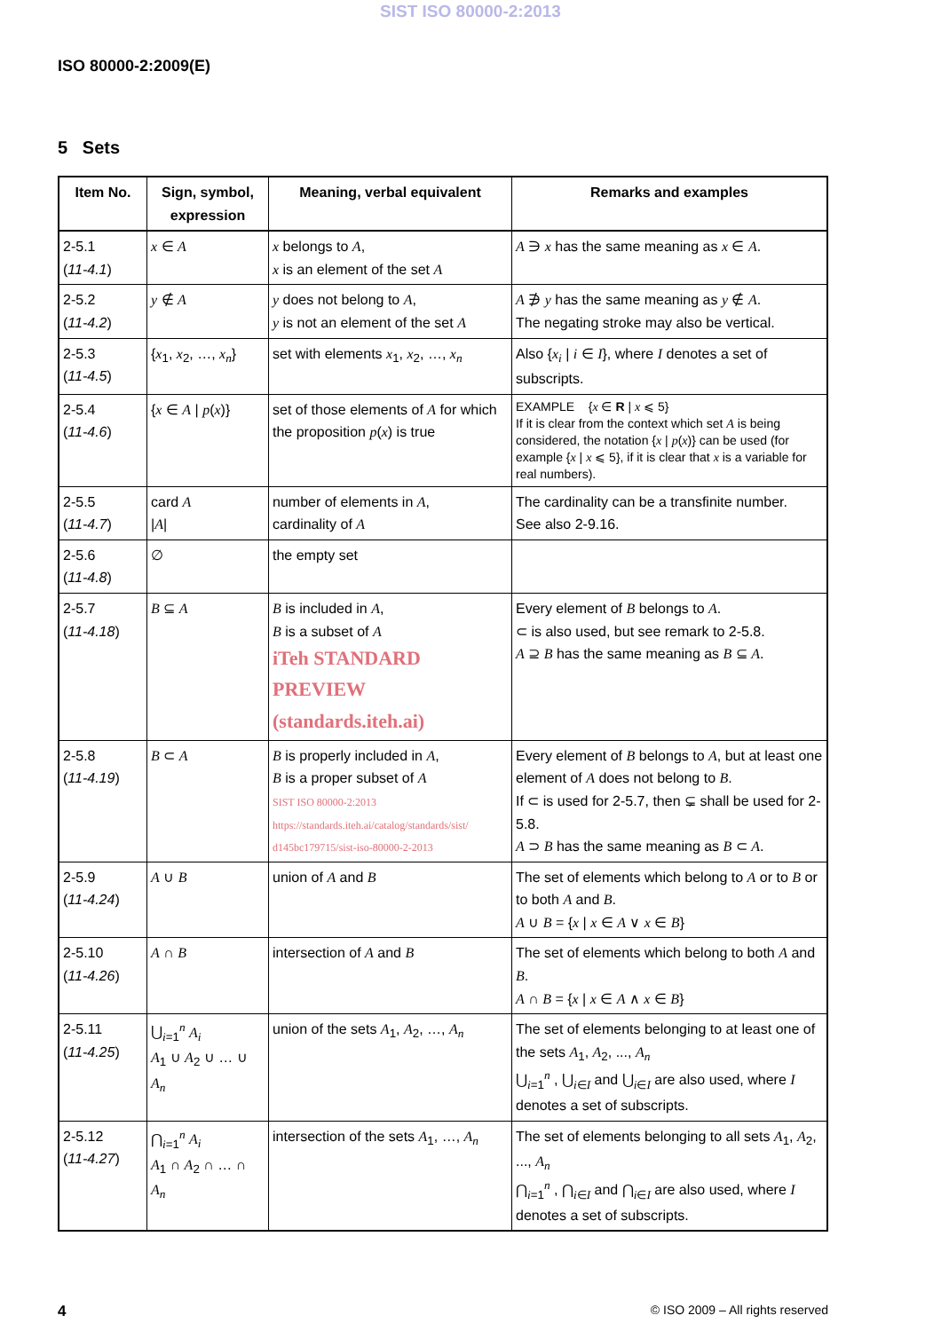SIST ISO 80000-2:2013
ISO 80000-2:2009(E)
5 Sets
| Item No. | Sign, symbol, expression | Meaning, verbal equivalent | Remarks and examples |
| --- | --- | --- | --- |
| 2-5.1 ( 11-4.1 ) | x ∈ A | x belongs to A , x is an element of the set A | A ∋ x has the same meaning as x ∈ A . |
| 2-5.2 ( 11-4.2 ) | y ∉ A | y does not belong to A , y is not an element of the set A | A ∌ y has the same meaning as y ∉ A . The negating stroke may also be vertical. |
| 2-5.3 ( 11-4.5 ) | { x<sub>1</sub>, x<sub>2</sub>, …, x<sub>n</sub> } | set with elements x<sub>1</sub>, x<sub>2</sub>, …, x<sub>n</sub> | Also { x<sub>i</sub> / i ∈ I }, where I denotes a set of subscripts. |
| 2-5.4 ( 11-4.6 ) | { x ∈ A / p ( x )} | set of those elements of A for which the proposition p ( x ) is true | EXAMPLE { x ∈ R / x ⩽ 5} If it is clear from the context which set A is being considered, the notation { x / p ( x )} can be used (for example { x / x ⩽ 5}, if it is clear that x is a variable for real numbers). |
| 2-5.5 ( 11-4.7 ) | card A / A / | number of elements in A , cardinality of A | The cardinality can be a transfinite number. See also 2-9.16. |
| 2-5.6 ( 11-4.8 ) | ∅ | the empty set | |
| 2-5.7 ( 11-4.18 ) | B ⊆ A | B is included in A , B is a subset of A iTeh STANDARD PREVIEW (standards.iteh.ai) | Every element of B belongs to A . ⊂ is also used, but see remark to 2-5.8. A ⊇ B has the same meaning as B ⊆ A . |
| 2-5.8 ( 11-4.19 ) | B ⊂ A | B is properly included in A , B is a proper subset of A SIST ISO 80000-2:2013 https://standards.iteh.ai/catalog/standards/sist/ d145bc179715/sist-iso-80000-2-2013 | Every element of B belongs to A , but at least one element of A does not belong to B . If ⊂ is used for 2-5.7, then ⊊ shall be used for 2-5.8. A ⊃ B has the same meaning as B ⊂ A . |
| 2-5.9 ( 11-4.24 ) | A ∪ B | union of A and B | The set of elements which belong to A or to B or to both A and B . A ∪ B = { x / x ∈ A ∨ x ∈ B } |
| 2-5.10 ( 11-4.26 ) | A ∩ B | intersection of A and B | The set of elements which belong to both A and B . A ∩ B = { x / x ∈ A ∧ x ∈ B } |
| 2-5.11 ( 11-4.25 ) | ⋃<sub>i=1</sub><sup>n</sup> A<sub>i</sub> A<sub>1</sub> ∪ A<sub>2</sub> ∪ … ∪ A<sub>n</sub> | union of the sets A<sub>1</sub>, A<sub>2</sub>, …, A<sub>n</sub> | The set of elements belonging to at least one of the sets A<sub>1</sub>, A<sub>2</sub>, ..., A<sub>n</sub> ⋃<sub>i=1</sub><sup>n</sup> , ⋃<sub>i∈I</sub> and ⋃<sub>i∈I</sub> are also used, where I denotes a set of subscripts. |
| 2-5.12 ( 11-4.27 ) | ⋂<sub>i=1</sub><sup>n</sup> A<sub>i</sub> A<sub>1</sub> ∩ A<sub>2</sub> ∩ … ∩ A<sub>n</sub> | intersection of the sets A<sub>1</sub>, …, A<sub>n</sub> | The set of elements belonging to all sets A<sub>1</sub>, A<sub>2</sub>, ..., A<sub>n</sub> ⋂<sub>i=1</sub><sup>n</sup> , ⋂<sub>i∈I</sub> and ⋂<sub>i∈I</sub> are also used, where I denotes a set of subscripts. |
4 © ISO 2009 – All rights reserved